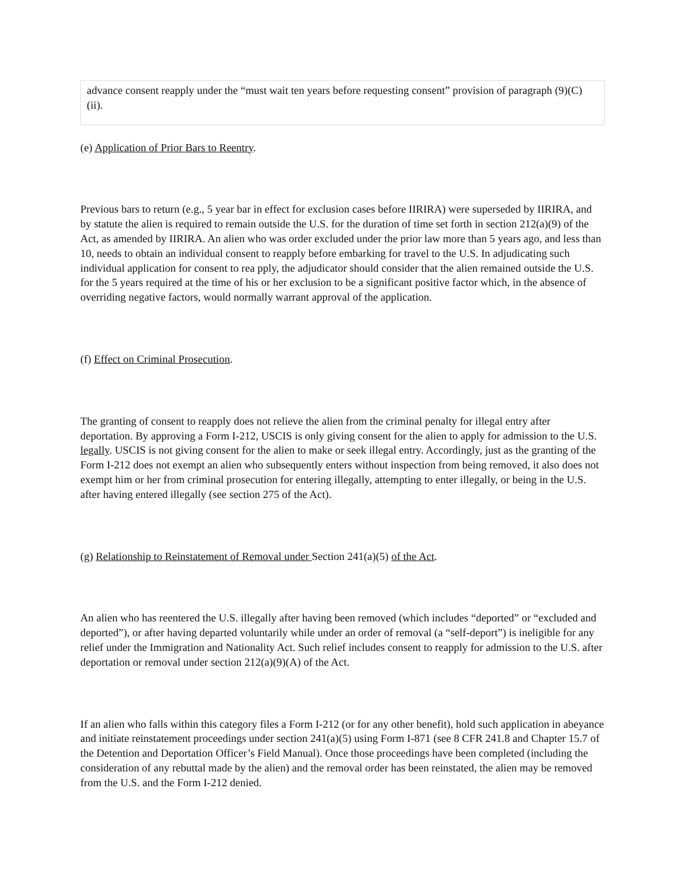advance consent reapply under the “must wait ten years before requesting consent” provision of paragraph (9)(C)(ii).
(e) Application of Prior Bars to Reentry.
Previous bars to return (e.g., 5 year bar in effect for exclusion cases before IIRIRA) were superseded by IIRIRA, and by statute the alien is required to remain outside the U.S. for the duration of time set forth in section 212(a)(9) of the Act, as amended by IIRIRA. An alien who was order excluded under the prior law more than 5 years ago, and less than 10, needs to obtain an individual consent to reapply before embarking for travel to the U.S. In adjudicating such individual application for consent to rea pply, the adjudicator should consider that the alien remained outside the U.S. for the 5 years required at the time of his or her exclusion to be a significant positive factor which, in the absence of overriding negative factors, would normally warrant approval of the application.
(f) Effect on Criminal Prosecution.
The granting of consent to reapply does not relieve the alien from the criminal penalty for illegal entry after deportation. By approving a Form I-212, USCIS is only giving consent for the alien to apply for admission to the U.S. legally. USCIS is not giving consent for the alien to make or seek illegal entry. Accordingly, just as the granting of the Form I-212 does not exempt an alien who subsequently enters without inspection from being removed, it also does not exempt him or her from criminal prosecution for entering illegally, attempting to enter illegally, or being in the U.S. after having entered illegally (see section 275 of the Act).
(g) Relationship to Reinstatement of Removal under Section 241(a)(5) of the Act.
An alien who has reentered the U.S. illegally after having been removed (which includes “deported” or “excluded and deported”), or after having departed voluntarily while under an order of removal (a “self-deport”) is ineligible for any relief under the Immigration and Nationality Act. Such relief includes consent to reapply for admission to the U.S. after deportation or removal under section 212(a)(9)(A) of the Act.
If an alien who falls within this category files a Form I-212 (or for any other benefit), hold such application in abeyance and initiate reinstatement proceedings under section 241(a)(5) using Form I-871 (see 8 CFR 241.8 and Chapter 15.7 of the Detention and Deportation Officer’s Field Manual). Once those proceedings have been completed (including the consideration of any rebuttal made by the alien) and the removal order has been reinstated, the alien may be removed from the U.S. and the Form I-212 denied.